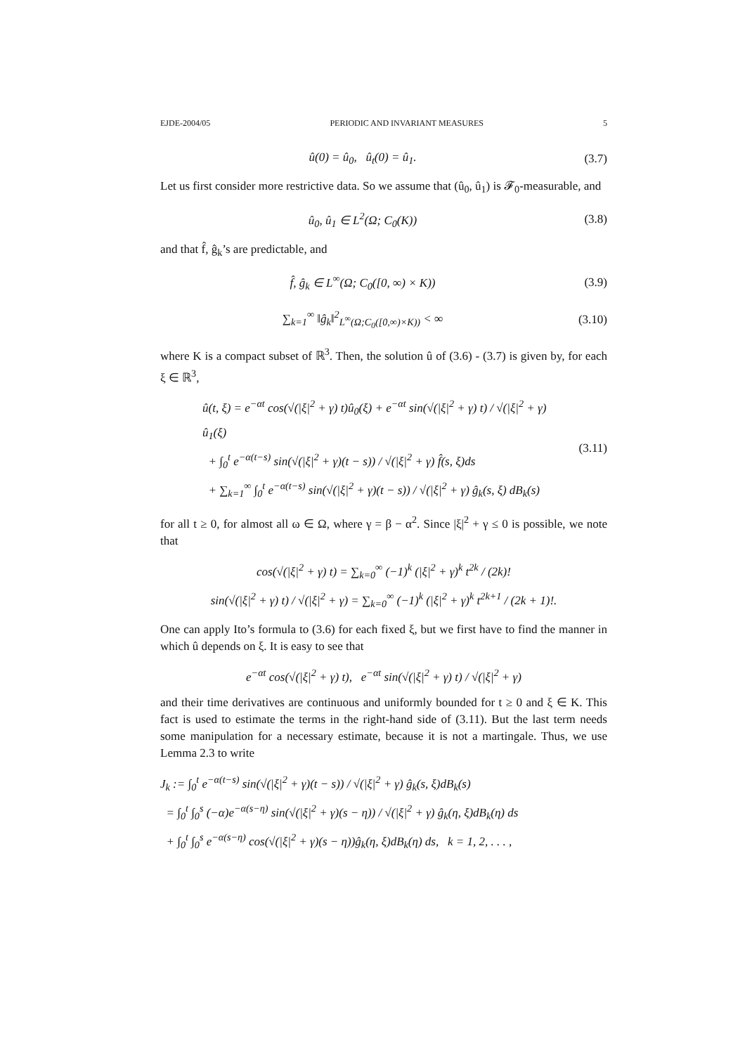EJDE-2004/05 PERIODIC AND INVARIANT MEASURES 5
û(0) = û<sub>0</sub>, û<sub>t</sub>(0) = û<sub>1</sub>.
(3.7)
Let us first consider more restrictive data. So we assume that (û<sub>0</sub>, û<sub>1</sub>) is 𝓕<sub>0</sub>-measurable, and
û<sub>0</sub>, û<sub>1</sub> ∈ L<sup>2</sup>(Ω; C<sub>0</sub>(K))
(3.8)
and that f̂, ĝ<sub>k</sub>’s are predictable, and
f̂, ĝ<sub>k</sub> ∈ L<sup>∞</sup>(Ω; C<sub>0</sub>([0, ∞) × K))
(3.9)
∑<sub>k=1</sub><sup>∞</sup> ‖ĝ<sub>k</sub>‖<sup>2</sup><sub>L<sup>∞</sup>(Ω;C<sub>0</sub>([0,∞)×K))</sub> < ∞
(3.10)
where K is a compact subset of ℝ<sup>3</sup>. Then, the solution û of (3.6) - (3.7) is given by, for each ξ ∈ ℝ<sup>3</sup>,
û(t, ξ) = e<sup>−αt</sup> cos(√(|ξ|<sup>2</sup> + γ) t)û<sub>0</sub>(ξ) + e<sup>−αt</sup> sin(√(|ξ|<sup>2</sup> + γ) t) / √(|ξ|<sup>2</sup> + γ) û<sub>1</sub>(ξ)
+ ∫<sub>0</sub><sup>t</sup> e<sup>−α(t−s)</sup> sin(√(|ξ|<sup>2</sup> + γ)(t − s)) / √(|ξ|<sup>2</sup> + γ) f̂(s, ξ)ds
+ ∑<sub>k=1</sub><sup>∞</sup> ∫<sub>0</sub><sup>t</sup> e<sup>−α(t−s)</sup> sin(√(|ξ|<sup>2</sup> + γ)(t − s)) / √(|ξ|<sup>2</sup> + γ) ĝ<sub>k</sub>(s, ξ) dB<sub>k</sub>(s)
(3.11)
for all t ≥ 0, for almost all ω ∈ Ω, where γ = β − α<sup>2</sup>. Since |ξ|<sup>2</sup> + γ ≤ 0 is possible, we note that
cos(√(|ξ|<sup>2</sup> + γ) t) = ∑<sub>k=0</sub><sup>∞</sup> (−1)<sup>k</sup> (|ξ|<sup>2</sup> + γ)<sup>k</sup> t<sup>2k</sup> / (2k)!
sin(√(|ξ|<sup>2</sup> + γ) t) / √(|ξ|<sup>2</sup> + γ) = ∑<sub>k=0</sub><sup>∞</sup> (−1)<sup>k</sup> (|ξ|<sup>2</sup> + γ)<sup>k</sup> t<sup>2k+1</sup> / (2k + 1)!.
One can apply Ito’s formula to (3.6) for each fixed ξ, but we first have to find the manner in which û depends on ξ. It is easy to see that
e<sup>−αt</sup> cos(√(|ξ|<sup>2</sup> + γ) t), e<sup>−αt</sup> sin(√(|ξ|<sup>2</sup> + γ) t) / √(|ξ|<sup>2</sup> + γ)
and their time derivatives are continuous and uniformly bounded for t ≥ 0 and ξ ∈ K. This fact is used to estimate the terms in the right-hand side of (3.11). But the last term needs some manipulation for a necessary estimate, because it is not a martingale. Thus, we use Lemma 2.3 to write
J<sub>k</sub> := ∫<sub>0</sub><sup>t</sup> e<sup>−α(t−s)</sup> sin(√(|ξ|<sup>2</sup> + γ)(t − s)) / √(|ξ|<sup>2</sup> + γ) ĝ<sub>k</sub>(s, ξ)dB<sub>k</sub>(s)
= ∫<sub>0</sub><sup>t</sup> ∫<sub>0</sub><sup>s</sup> (−α)e<sup>−α(s−η)</sup> sin(√(|ξ|<sup>2</sup> + γ)(s − η)) / √(|ξ|<sup>2</sup> + γ) ĝ<sub>k</sub>(η, ξ)dB<sub>k</sub>(η) ds
+ ∫<sub>0</sub><sup>t</sup> ∫<sub>0</sub><sup>s</sup> e<sup>−α(s−η)</sup> cos(√(|ξ|<sup>2</sup> + γ)(s − η))ĝ<sub>k</sub>(η, ξ)dB<sub>k</sub>(η) ds, k = 1, 2, . . . ,